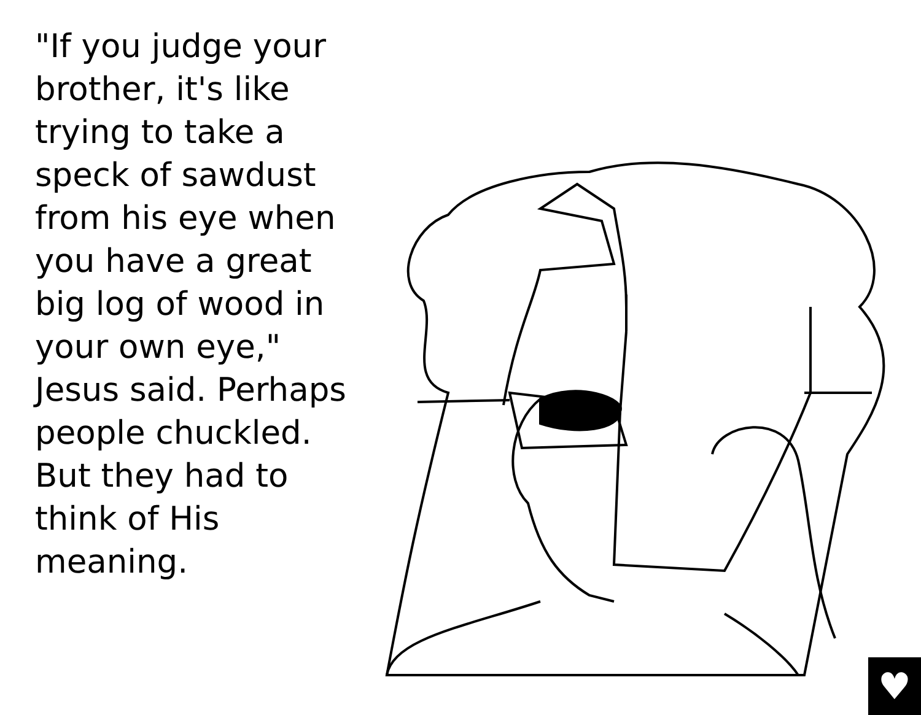"If you judge your brother, it's like trying to take a speck of sawdust from his eye when you have a great big log of wood in your own eye," Jesus said. Perhaps people chuckled. But they had to think of His meaning.
♥